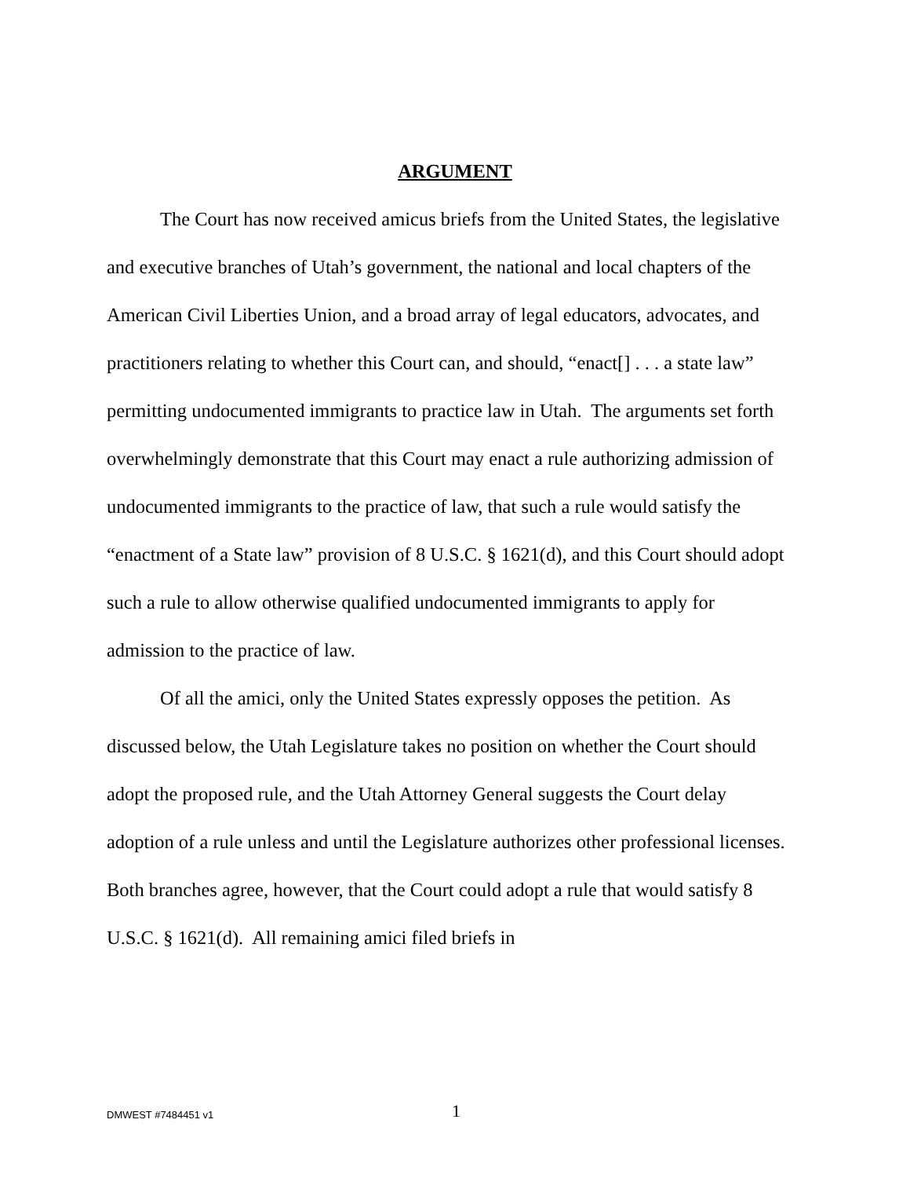ARGUMENT
The Court has now received amicus briefs from the United States, the legislative and executive branches of Utah’s government, the national and local chapters of the American Civil Liberties Union, and a broad array of legal educators, advocates, and practitioners relating to whether this Court can, and should, “enact[] . . . a state law” permitting undocumented immigrants to practice law in Utah. The arguments set forth overwhelmingly demonstrate that this Court may enact a rule authorizing admission of undocumented immigrants to the practice of law, that such a rule would satisfy the “enactment of a State law” provision of 8 U.S.C. § 1621(d), and this Court should adopt such a rule to allow otherwise qualified undocumented immigrants to apply for admission to the practice of law.
Of all the amici, only the United States expressly opposes the petition. As discussed below, the Utah Legislature takes no position on whether the Court should adopt the proposed rule, and the Utah Attorney General suggests the Court delay adoption of a rule unless and until the Legislature authorizes other professional licenses. Both branches agree, however, that the Court could adopt a rule that would satisfy 8 U.S.C. § 1621(d). All remaining amici filed briefs in
DMWEST #7484451 v1 1